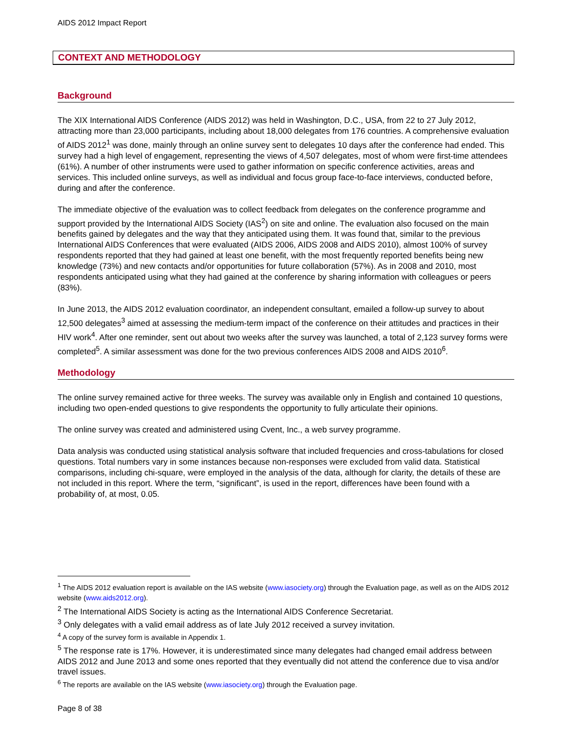AIDS 2012 Impact Report
CONTEXT AND METHODOLOGY
Background
The XIX International AIDS Conference (AIDS 2012) was held in Washington, D.C., USA, from 22 to 27 July 2012, attracting more than 23,000 participants, including about 18,000 delegates from 176 countries. A comprehensive evaluation of AIDS 2012<sup>1</sup> was done, mainly through an online survey sent to delegates 10 days after the conference had ended. This survey had a high level of engagement, representing the views of 4,507 delegates, most of whom were first-time attendees (61%). A number of other instruments were used to gather information on specific conference activities, areas and services. This included online surveys, as well as individual and focus group face-to-face interviews, conducted before, during and after the conference.
The immediate objective of the evaluation was to collect feedback from delegates on the conference programme and support provided by the International AIDS Society (IAS<sup>2</sup>) on site and online. The evaluation also focused on the main benefits gained by delegates and the way that they anticipated using them. It was found that, similar to the previous International AIDS Conferences that were evaluated (AIDS 2006, AIDS 2008 and AIDS 2010), almost 100% of survey respondents reported that they had gained at least one benefit, with the most frequently reported benefits being new knowledge (73%) and new contacts and/or opportunities for future collaboration (57%). As in 2008 and 2010, most respondents anticipated using what they had gained at the conference by sharing information with colleagues or peers (83%).
In June 2013, the AIDS 2012 evaluation coordinator, an independent consultant, emailed a follow-up survey to about 12,500 delegates<sup>3</sup> aimed at assessing the medium-term impact of the conference on their attitudes and practices in their HIV work<sup>4</sup>. After one reminder, sent out about two weeks after the survey was launched, a total of 2,123 survey forms were completed<sup>5</sup>. A similar assessment was done for the two previous conferences AIDS 2008 and AIDS 2010<sup>6</sup>.
Methodology
The online survey remained active for three weeks. The survey was available only in English and contained 10 questions, including two open-ended questions to give respondents the opportunity to fully articulate their opinions.
The online survey was created and administered using Cvent, Inc., a web survey programme.
Data analysis was conducted using statistical analysis software that included frequencies and cross-tabulations for closed questions. Total numbers vary in some instances because non-responses were excluded from valid data. Statistical comparisons, including chi-square, were employed in the analysis of the data, although for clarity, the details of these are not included in this report. Where the term, “significant”, is used in the report, differences have been found with a probability of, at most, 0.05.
<sup>1</sup> The AIDS 2012 evaluation report is available on the IAS website (www.iasociety.org) through the Evaluation page, as well as on the AIDS 2012 website (www.aids2012.org).
<sup>2</sup> The International AIDS Society is acting as the International AIDS Conference Secretariat.
<sup>3</sup> Only delegates with a valid email address as of late July 2012 received a survey invitation.
<sup>4</sup> A copy of the survey form is available in Appendix 1.
<sup>5</sup> The response rate is 17%. However, it is underestimated since many delegates had changed email address between AIDS 2012 and June 2013 and some ones reported that they eventually did not attend the conference due to visa and/or travel issues.
<sup>6</sup> The reports are available on the IAS website (www.iasociety.org) through the Evaluation page.
Page 8 of 38